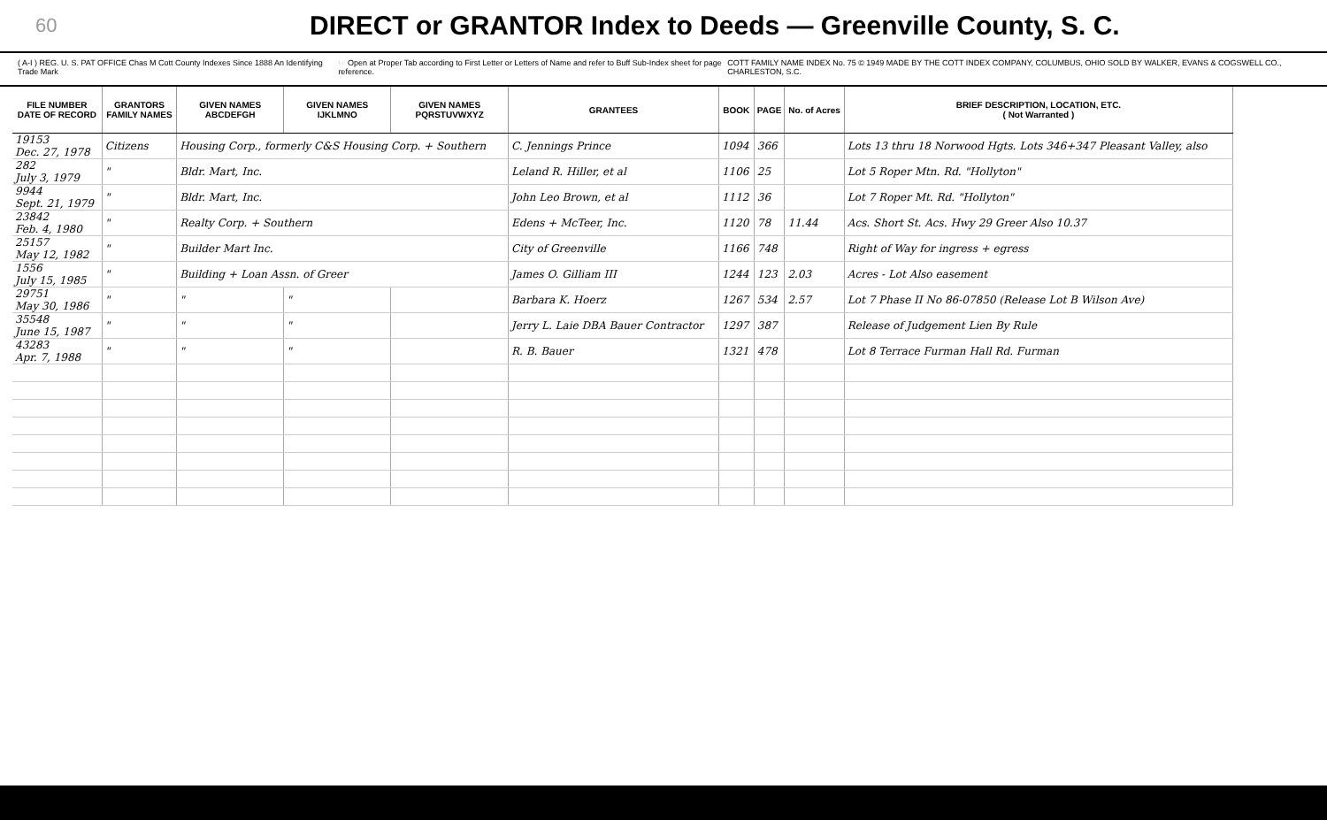60
DIRECT or GRANTOR Index to Deeds — Greenville County, S. C.
( A-I ) REG. U. S. PAT OFFICE Chas M Cott County Indexes Since 1888 An Identifying Trade Mark ☞ Open at Proper Tab according to First Letter or Letters of Name and refer to Buff Sub-Index sheet for page reference. COTT FAMILY NAME INDEX No. 75 © 1949 MADE BY THE COTT INDEX COMPANY, COLUMBUS, OHIO SOLD BY WALKER, EVANS & COGSWELL CO., CHARLESTON, S.C.
| FILE NUMBER DATE OF RECORD | GRANTORS FAMILY NAMES | GIVEN NAMES ABCDEFGH | GIVEN NAMES IJKLMNO | GIVEN NAMES PQRSTUVWXYZ | GRANTEES | BOOK | PAGE | No. of Acres | BRIEF DESCRIPTION, LOCATION, ETC. ( Not Warranted ) |
| --- | --- | --- | --- | --- | --- | --- | --- | --- | --- |
| 19153 Dec. 27, 1978 | Citizens | Housing Corp., formerly C&S Housing Corp. + Southern | | | C. Jennings Prince | 1094 | 366 | | Lots 13 thru 18 Norwood Hgts. Lots 346+347 Pleasant Valley, also |
| 282 July 3, 1979 | " | Bldr. Mart, Inc. | | | Leland R. Hiller, et al | 1106 | 25 | | Lot 5 Roper Mtn. Rd. "Hollyton" |
| 9944 Sept. 21, 1979 | " | Bldr. Mart, Inc. | | | John Leo Brown, et al | 1112 | 36 | | Lot 7 Roper Mt. Rd. "Hollyton" |
| 23842 Feb. 4, 1980 | " | Realty Corp. + Southern | | | Edens + McTeer, Inc. | 1120 | 78 | 11.44 | Acs. Short St. Acs. Hwy 29 Greer Also 10.37 |
| 25157 May 12, 1982 | " | Builder Mart Inc. | | | City of Greenville | 1166 | 748 | | Right of Way for ingress + egress |
| 1556 July 15, 1985 | " | Building + Loan Assn. of Greer | | | James O. Gilliam III | 1244 | 123 | 2.03 | Acres - Lot Also easement |
| 29751 May 30, 1986 | " | " | " | | Barbara K. Hoerz | 1267 | 534 | 2.57 | Lot 7 Phase II No 86-07850 (Release Lot B Wilson Ave) |
| 35548 June 15, 1987 | " | " | " | | Jerry L. Laie DBA Bauer Contractor | 1297 | 387 | | Release of Judgement Lien By Rule |
| 43283 Apr. 7, 1988 | " | " | " | | R. B. Bauer | 1321 | 478 | | Lot 8 Terrace Furman Hall Rd. Furman |